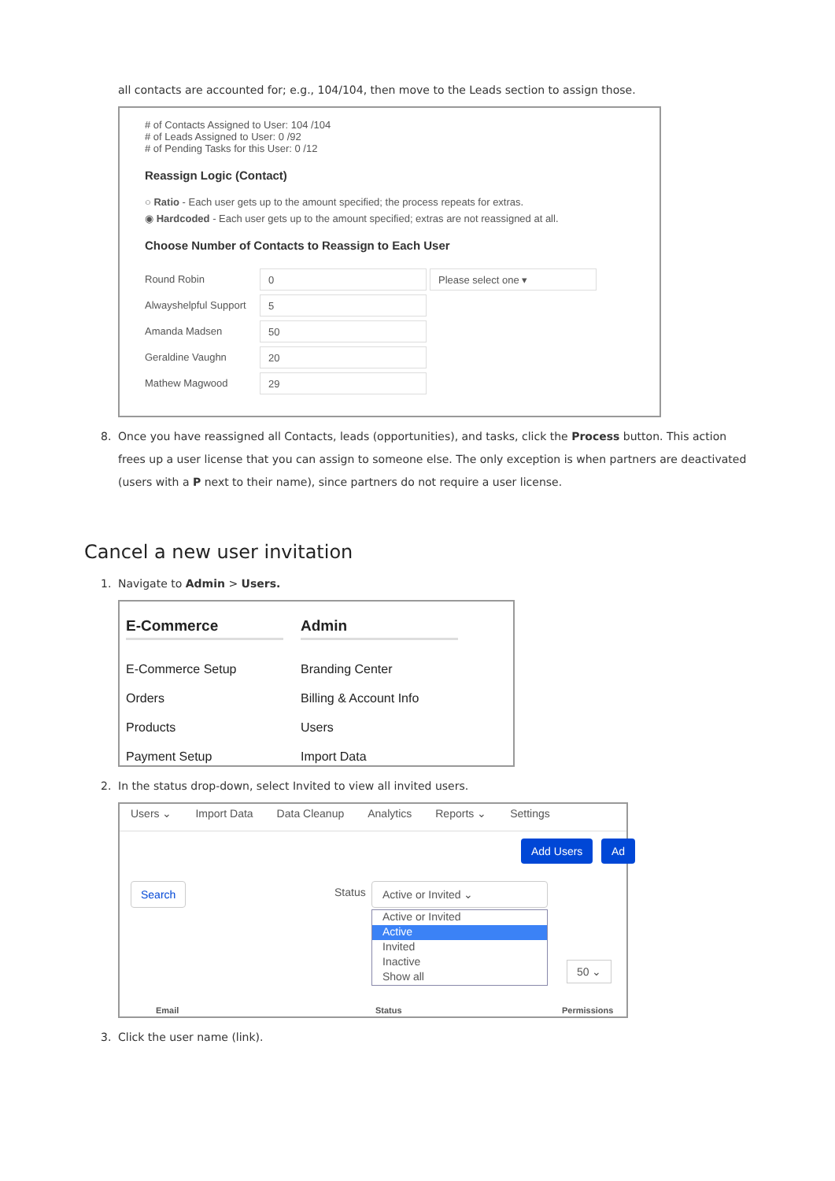all contacts are accounted for; e.g., 104/104, then move to the Leads section to assign those.
# of Contacts Assigned to User: 104 /104
# of Leads Assigned to User: 0 /92
# of Pending Tasks for this User: 0 /12
Reassign Logic (Contact)
○ Ratio - Each user gets up to the amount specified; the process repeats for extras.
◉ Hardcoded - Each user gets up to the amount specified; extras are not reassigned at all.
Choose Number of Contacts to Reassign to Each User
Round Robin 0 Please select one ▾
Alwayshelpful Support 5
Amanda Madsen 50
Geraldine Vaughn 20
Mathew Magwood 29
8. Once you have reassigned all Contacts, leads (opportunities), and tasks, click the Process button. This action frees up a user license that you can assign to someone else. The only exception is when partners are deactivated (users with a P next to their name), since partners do not require a user license.
Cancel a new user invitation
1. Navigate to Admin > Users.
E-Commerce
E-Commerce Setup
Orders
Products
Payment Setup
Admin
Branding Center
Billing & Account Info
Users
Import Data
2. In the status drop-down, select Invited to view all invited users.
Users ⌄ Import Data Data Cleanup Analytics Reports ⌄ Settings
Add Users Ad
Search Status
Active or Invited ⌄
Active or Invited
Active
Invited
Inactive
Show all
50 ⌄
Email Status Permissions
3. Click the user name (link).